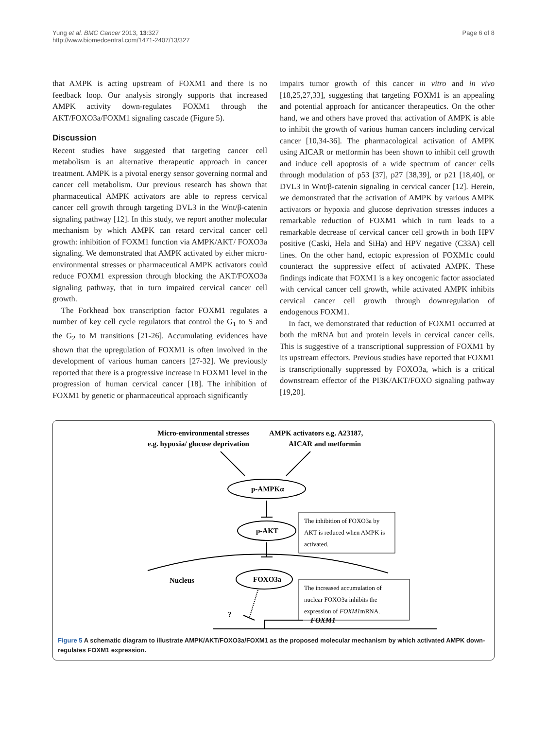Yung et al. BMC Cancer 2013, 13:327
http://www.biomedcentral.com/1471-2407/13/327
Page 6 of 8
that AMPK is acting upstream of FOXM1 and there is no feedback loop. Our analysis strongly supports that increased AMPK activity down-regulates FOXM1 through the AKT/FOXO3a/FOXM1 signaling cascade (Figure 5).
Discussion
Recent studies have suggested that targeting cancer cell metabolism is an alternative therapeutic approach in cancer treatment. AMPK is a pivotal energy sensor governing normal and cancer cell metabolism. Our previous research has shown that pharmaceutical AMPK activators are able to repress cervical cancer cell growth through targeting DVL3 in the Wnt/β-catenin signaling pathway [12]. In this study, we report another molecular mechanism by which AMPK can retard cervical cancer cell growth: inhibition of FOXM1 function via AMPK/AKT/ FOXO3a signaling. We demonstrated that AMPK activated by either micro-environmental stresses or pharmaceutical AMPK activators could reduce FOXM1 expression through blocking the AKT/FOXO3a signaling pathway, that in turn impaired cervical cancer cell growth.
The Forkhead box transcription factor FOXM1 regulates a number of key cell cycle regulators that control the G<sub>1</sub> to S and the G<sub>2</sub> to M transitions [21-26]. Accumulating evidences have shown that the upregulation of FOXM1 is often involved in the development of various human cancers [27-32]. We previously reported that there is a progressive increase in FOXM1 level in the progression of human cervical cancer [18]. The inhibition of FOXM1 by genetic or pharmaceutical approach significantly
impairs tumor growth of this cancer in vitro and in vivo [18,25,27,33], suggesting that targeting FOXM1 is an appealing and potential approach for anticancer therapeutics. On the other hand, we and others have proved that activation of AMPK is able to inhibit the growth of various human cancers including cervical cancer [10,34-36]. The pharmacological activation of AMPK using AICAR or metformin has been shown to inhibit cell growth and induce cell apoptosis of a wide spectrum of cancer cells through modulation of p53 [37], p27 [38,39], or p21 [18,40], or DVL3 in Wnt/β-catenin signaling in cervical cancer [12]. Herein, we demonstrated that the activation of AMPK by various AMPK activators or hypoxia and glucose deprivation stresses induces a remarkable reduction of FOXM1 which in turn leads to a remarkable decrease of cervical cancer cell growth in both HPV positive (Caski, Hela and SiHa) and HPV negative (C33A) cell lines. On the other hand, ectopic expression of FOXM1c could counteract the suppressive effect of activated AMPK. These findings indicate that FOXM1 is a key oncogenic factor associated with cervical cancer cell growth, while activated AMPK inhibits cervical cancer cell growth through downregulation of endogenous FOXM1.
In fact, we demonstrated that reduction of FOXM1 occurred at both the mRNA but and protein levels in cervical cancer cells. This is suggestive of a transcriptional suppression of FOXM1 by its upstream effectors. Previous studies have reported that FOXM1 is transcriptionally suppressed by FOXO3a, which is a critical downstream effector of the PI3K/AKT/FOXO signaling pathway [19,20].
Micro-environmental stresses
e.g. hypoxia/ glucose deprivation
AMPK activators e.g. A23187,
AICAR and metformin
p-AMPKα
p-AKT
The inhibition of FOXO3a by
AKT is reduced when AMPK is
activated.
Nucleus
FOXO3a
The increased accumulation of
nuclear FOXO3a inhibits the
expression of FOXM1mRNA.
?
FOXM1
Figure 5 A schematic diagram to illustrate AMPK/AKT/FOXO3a/FOXM1 as the proposed molecular mechanism by which activated AMPK down-regulates FOXM1 expression.